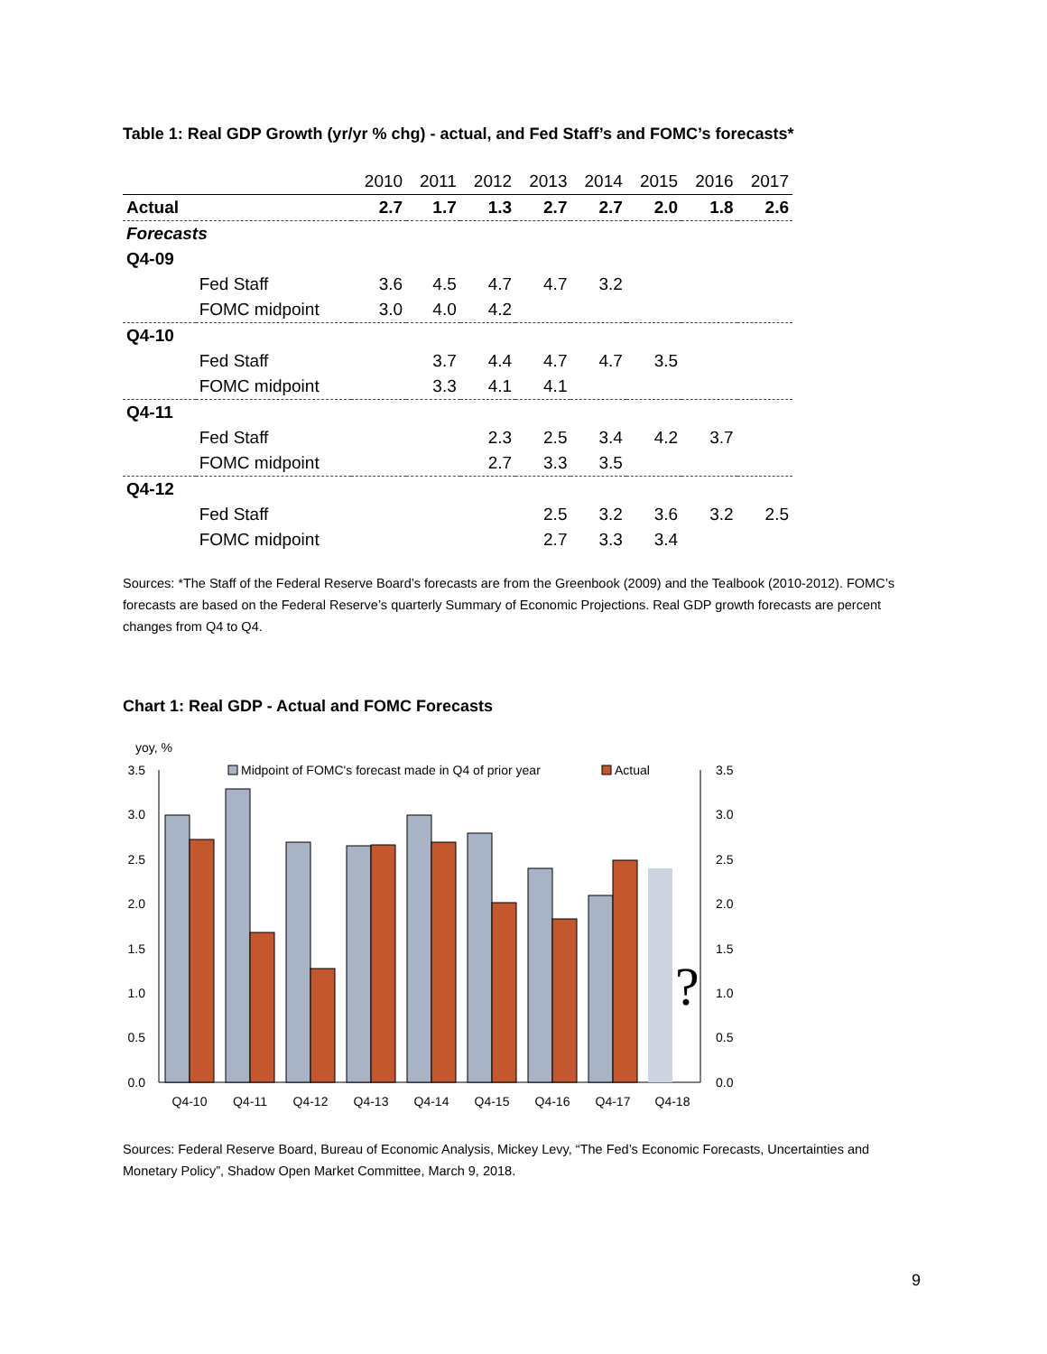Table 1: Real GDP Growth (yr/yr % chg) - actual, and Fed Staff’s and FOMC’s forecasts*
| | | 2010 | 2011 | 2012 | 2013 | 2014 | 2015 | 2016 | 2017 |
| Actual | | 2.7 | 1.7 | 1.3 | 2.7 | 2.7 | 2.0 | 1.8 | 2.6 |
| Forecasts | | | | | | | | | |
| Q4-09 | | | | | | | | | |
| | Fed Staff | 3.6 | 4.5 | 4.7 | 4.7 | 3.2 | | | |
| | FOMC midpoint | 3.0 | 4.0 | 4.2 | | | | | |
| Q4-10 | | | | | | | | | |
| | Fed Staff | | 3.7 | 4.4 | 4.7 | 4.7 | 3.5 | | |
| | FOMC midpoint | | 3.3 | 4.1 | 4.1 | | | | |
| Q4-11 | | | | | | | | | |
| | Fed Staff | | | 2.3 | 2.5 | 3.4 | 4.2 | 3.7 | |
| | FOMC midpoint | | | 2.7 | 3.3 | 3.5 | | | |
| Q4-12 | | | | | | | | | |
| | Fed Staff | | | | 2.5 | 3.2 | 3.6 | 3.2 | 2.5 |
| | FOMC midpoint | | | | 2.7 | 3.3 | 3.4 | | |
Sources: *The Staff of the Federal Reserve Board’s forecasts are from the Greenbook (2009) and the Tealbook (2010-2012). FOMC’s forecasts are based on the Federal Reserve’s quarterly Summary of Economic Projections. Real GDP growth forecasts are percent changes from Q4 to Q4.
Chart 1: Real GDP - Actual and FOMC Forecasts
yoy, %
3.5
3.0
2.5
2.0
1.5
1.0
0.5
0.0
3.5
3.0
2.5
2.0
1.5
1.0
0.5
0.0
Midpoint of FOMC's forecast made in Q4 of prior year
Actual
?
Q4-10
Q4-11
Q4-12
Q4-13
Q4-14
Q4-15
Q4-16
Q4-17
Q4-18
Sources: Federal Reserve Board, Bureau of Economic Analysis, Mickey Levy, “The Fed’s Economic Forecasts, Uncertainties and Monetary Policy”, Shadow Open Market Committee, March 9, 2018.
9